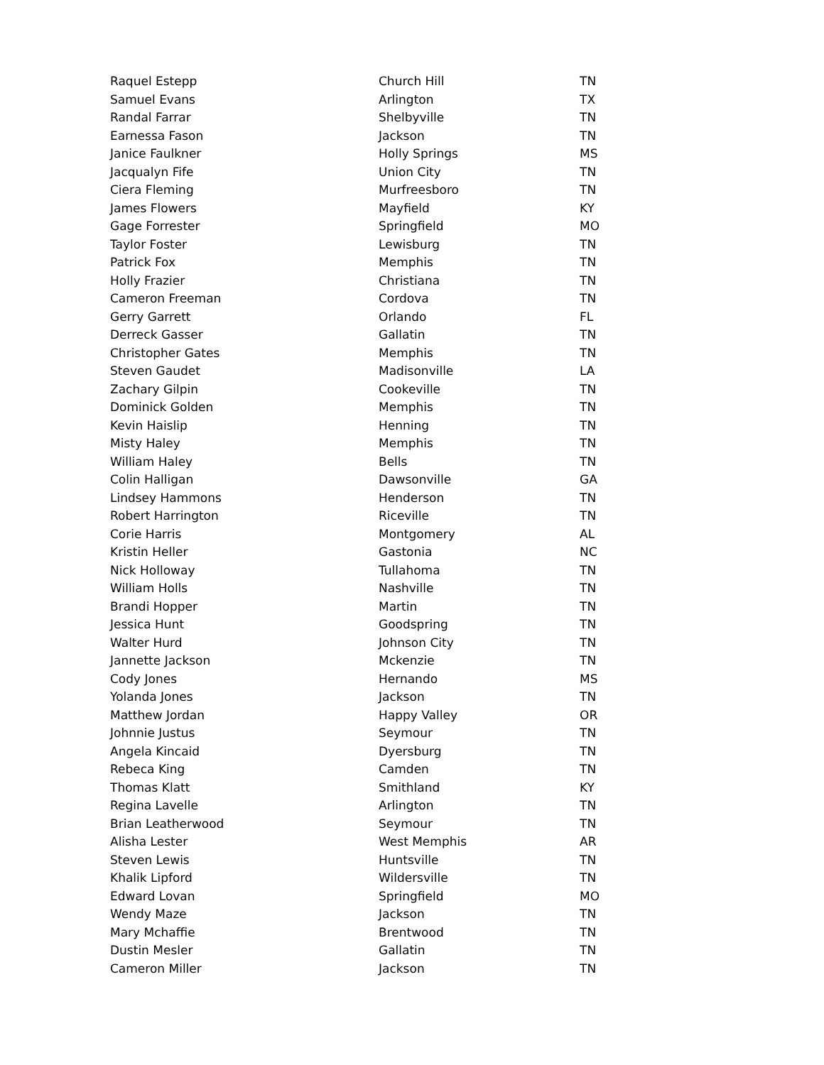| Raquel Estepp | Church Hill | TN |
| Samuel Evans | Arlington | TX |
| Randal Farrar | Shelbyville | TN |
| Earnessa Fason | Jackson | TN |
| Janice Faulkner | Holly Springs | MS |
| Jacqualyn Fife | Union City | TN |
| Ciera Fleming | Murfreesboro | TN |
| James Flowers | Mayfield | KY |
| Gage Forrester | Springfield | MO |
| Taylor Foster | Lewisburg | TN |
| Patrick Fox | Memphis | TN |
| Holly Frazier | Christiana | TN |
| Cameron Freeman | Cordova | TN |
| Gerry Garrett | Orlando | FL |
| Derreck Gasser | Gallatin | TN |
| Christopher Gates | Memphis | TN |
| Steven Gaudet | Madisonville | LA |
| Zachary Gilpin | Cookeville | TN |
| Dominick Golden | Memphis | TN |
| Kevin Haislip | Henning | TN |
| Misty Haley | Memphis | TN |
| William Haley | Bells | TN |
| Colin Halligan | Dawsonville | GA |
| Lindsey Hammons | Henderson | TN |
| Robert Harrington | Riceville | TN |
| Corie Harris | Montgomery | AL |
| Kristin Heller | Gastonia | NC |
| Nick Holloway | Tullahoma | TN |
| William Holls | Nashville | TN |
| Brandi Hopper | Martin | TN |
| Jessica Hunt | Goodspring | TN |
| Walter Hurd | Johnson City | TN |
| Jannette Jackson | Mckenzie | TN |
| Cody Jones | Hernando | MS |
| Yolanda Jones | Jackson | TN |
| Matthew Jordan | Happy Valley | OR |
| Johnnie Justus | Seymour | TN |
| Angela Kincaid | Dyersburg | TN |
| Rebeca King | Camden | TN |
| Thomas Klatt | Smithland | KY |
| Regina Lavelle | Arlington | TN |
| Brian Leatherwood | Seymour | TN |
| Alisha Lester | West Memphis | AR |
| Steven Lewis | Huntsville | TN |
| Khalik Lipford | Wildersville | TN |
| Edward Lovan | Springfield | MO |
| Wendy Maze | Jackson | TN |
| Mary Mchaffie | Brentwood | TN |
| Dustin Mesler | Gallatin | TN |
| Cameron Miller | Jackson | TN |